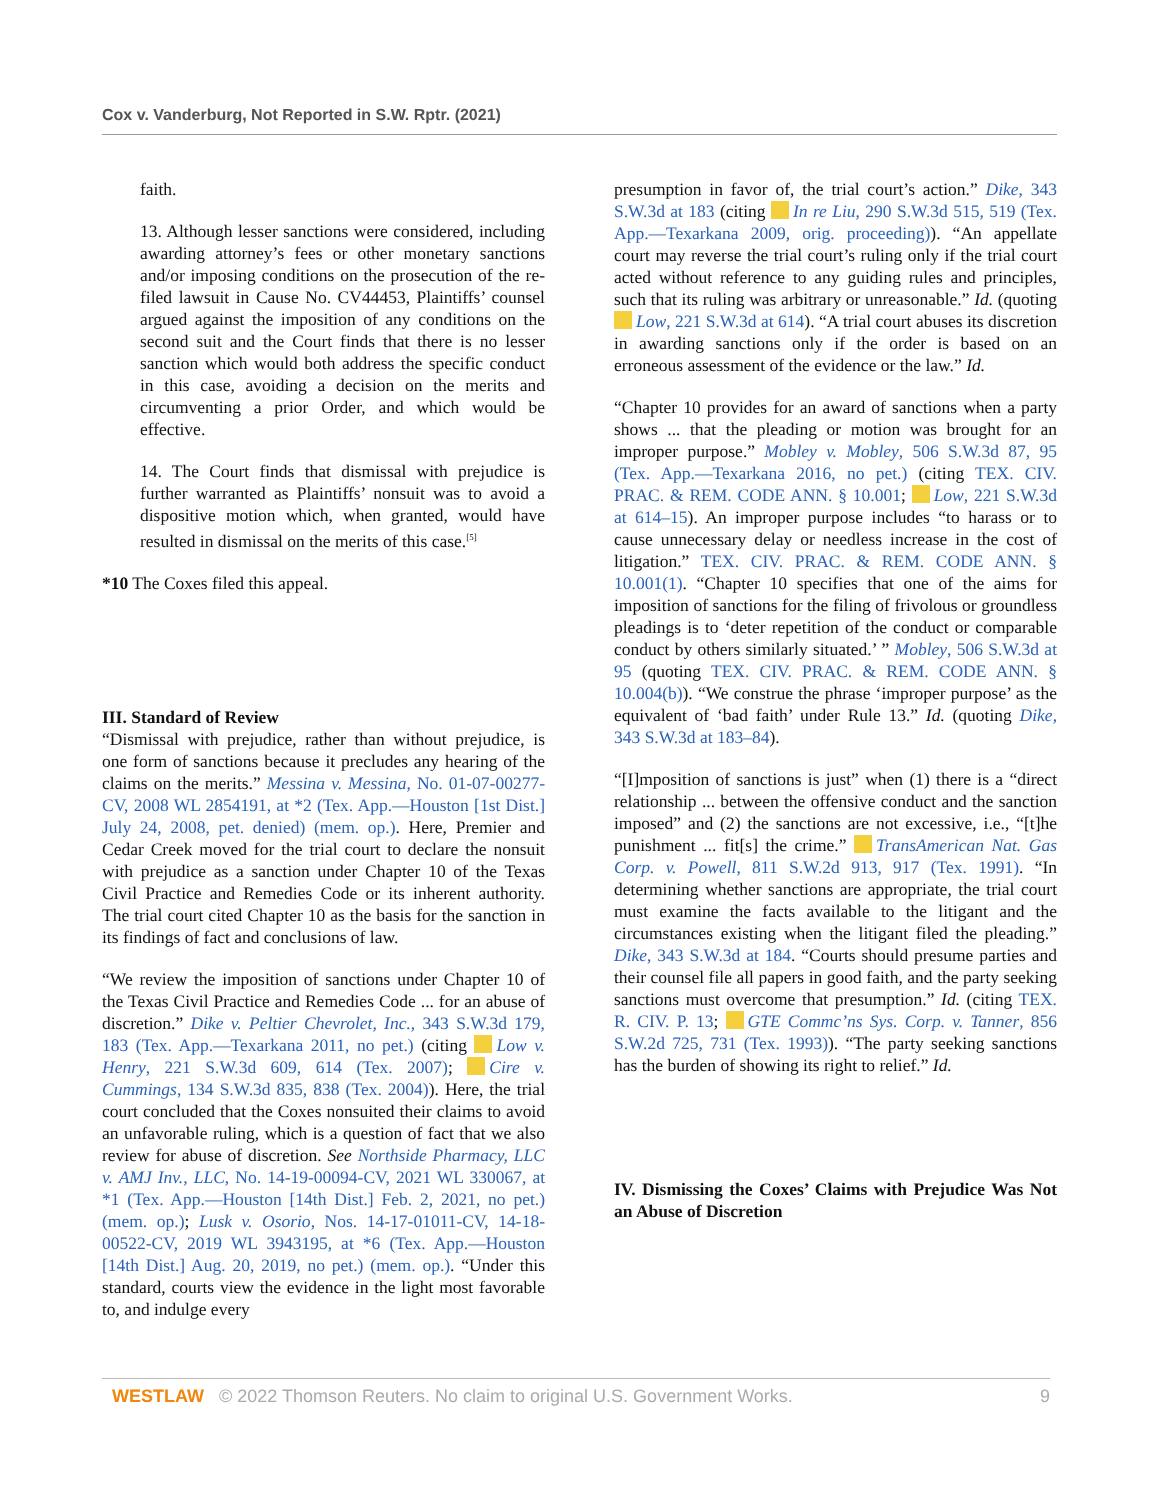Cox v. Vanderburg, Not Reported in S.W. Rptr. (2021)
faith.
13. Although lesser sanctions were considered, including awarding attorney’s fees or other monetary sanctions and/or imposing conditions on the prosecution of the re-filed lawsuit in Cause No. CV44453, Plaintiffs’ counsel argued against the imposition of any conditions on the second suit and the Court finds that there is no lesser sanction which would both address the specific conduct in this case, avoiding a decision on the merits and circumventing a prior Order, and which would be effective.
14. The Court finds that dismissal with prejudice is further warranted as Plaintiffs’ nonsuit was to avoid a dispositive motion which, when granted, would have resulted in dismissal on the merits of this case.<sup>[5]</sup>
*10 The Coxes filed this appeal.
III. Standard of Review
“Dismissal with prejudice, rather than without prejudice, is one form of sanctions because it precludes any hearing of the claims on the merits.” Messina v. Messina, No. 01-07-00277-CV, 2008 WL 2854191, at *2 (Tex. App.—Houston [1st Dist.] July 24, 2008, pet. denied) (mem. op.). Here, Premier and Cedar Creek moved for the trial court to declare the nonsuit with prejudice as a sanction under Chapter 10 of the Texas Civil Practice and Remedies Code or its inherent authority. The trial court cited Chapter 10 as the basis for the sanction in its findings of fact and conclusions of law.
“We review the imposition of sanctions under Chapter 10 of the Texas Civil Practice and Remedies Code ... for an abuse of discretion.” Dike v. Peltier Chevrolet, Inc., 343 S.W.3d 179, 183 (Tex. App.—Texarkana 2011, no pet.) (citing Low v. Henry, 221 S.W.3d 609, 614 (Tex. 2007); Cire v. Cummings, 134 S.W.3d 835, 838 (Tex. 2004)). Here, the trial court concluded that the Coxes nonsuited their claims to avoid an unfavorable ruling, which is a question of fact that we also review for abuse of discretion. See Northside Pharmacy, LLC v. AMJ Inv., LLC, No. 14-19-00094-CV, 2021 WL 330067, at *1 (Tex. App.—Houston [14th Dist.] Feb. 2, 2021, no pet.) (mem. op.); Lusk v. Osorio, Nos. 14-17-01011-CV, 14-18-00522-CV, 2019 WL 3943195, at *6 (Tex. App.—Houston [14th Dist.] Aug. 20, 2019, no pet.) (mem. op.). “Under this standard, courts view the evidence in the light most favorable to, and indulge every
presumption in favor of, the trial court’s action.” Dike, 343 S.W.3d at 183 (citing In re Liu, 290 S.W.3d 515, 519 (Tex. App.—Texarkana 2009, orig. proceeding)). “An appellate court may reverse the trial court’s ruling only if the trial court acted without reference to any guiding rules and principles, such that its ruling was arbitrary or unreasonable.” Id. (quoting Low, 221 S.W.3d at 614). “A trial court abuses its discretion in awarding sanctions only if the order is based on an erroneous assessment of the evidence or the law.” Id.
“Chapter 10 provides for an award of sanctions when a party shows ... that the pleading or motion was brought for an improper purpose.” Mobley v. Mobley, 506 S.W.3d 87, 95 (Tex. App.—Texarkana 2016, no pet.) (citing TEX. CIV. PRAC. & REM. CODE ANN. § 10.001; Low, 221 S.W.3d at 614–15). An improper purpose includes “to harass or to cause unnecessary delay or needless increase in the cost of litigation.” TEX. CIV. PRAC. & REM. CODE ANN. § 10.001(1). “Chapter 10 specifies that one of the aims for imposition of sanctions for the filing of frivolous or groundless pleadings is to ‘deter repetition of the conduct or comparable conduct by others similarly situated.’ ” Mobley, 506 S.W.3d at 95 (quoting TEX. CIV. PRAC. & REM. CODE ANN. § 10.004(b)). “We construe the phrase ‘improper purpose’ as the equivalent of ‘bad faith’ under Rule 13.” Id. (quoting Dike, 343 S.W.3d at 183–84).
“[I]mposition of sanctions is just” when (1) there is a “direct relationship ... between the offensive conduct and the sanction imposed” and (2) the sanctions are not excessive, i.e., “[t]he punishment ... fit[s] the crime.” TransAmerican Nat. Gas Corp. v. Powell, 811 S.W.2d 913, 917 (Tex. 1991). “In determining whether sanctions are appropriate, the trial court must examine the facts available to the litigant and the circumstances existing when the litigant filed the pleading.” Dike, 343 S.W.3d at 184. “Courts should presume parties and their counsel file all papers in good faith, and the party seeking sanctions must overcome that presumption.” Id. (citing TEX. R. CIV. P. 13; GTE Commc’ns Sys. Corp. v. Tanner, 856 S.W.2d 725, 731 (Tex. 1993)). “The party seeking sanctions has the burden of showing its right to relief.” Id.
IV. Dismissing the Coxes’ Claims with Prejudice Was Not an Abuse of Discretion
WESTLAW © 2022 Thomson Reuters. No claim to original U.S. Government Works. 9